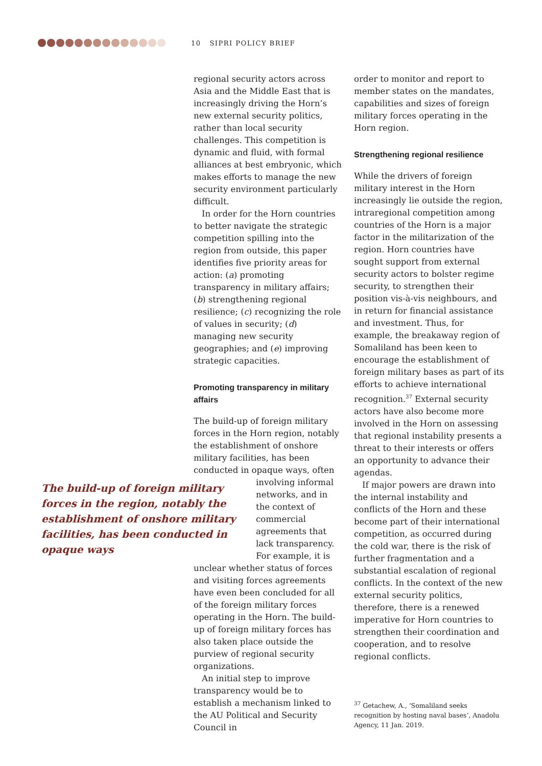10 SIPRI POLICY BRIEF
regional security actors across Asia and the Middle East that is increasingly driving the Horn’s new external security politics, rather than local security challenges. This competition is dynamic and fluid, with formal alliances at best embryonic, which makes efforts to manage the new security environment particularly difficult.
In order for the Horn countries to better navigate the strategic competition spilling into the region from outside, this paper identifies five priority areas for action: (a) promoting transparency in military affairs; (b) strengthening regional resilience; (c) recognizing the role of values in security; (d) managing new security geographies; and (e) improving strategic capacities.
Promoting transparency in military affairs
The build-up of foreign military forces in the Horn region, notably the establishment of onshore military facilities, has been conducted in opaque ways, often
The build-up of foreign military forces in the region, notably the establishment of onshore military facilities, has been conducted in opaque ways
involving informal networks, and in the context of commercial agreements that lack transparency. For example, it is
unclear whether status of forces and visiting forces agreements have even been concluded for all of the foreign military forces operating in the Horn. The build-up of foreign military forces has also taken place outside the purview of regional security organizations.
An initial step to improve transparency would be to establish a mechanism linked to the AU Political and Security Council in
order to monitor and report to member states on the mandates, capabilities and sizes of foreign military forces operating in the Horn region.
Strengthening regional resilience
While the drivers of foreign military interest in the Horn increasingly lie outside the region, intraregional competition among countries of the Horn is a major factor in the militarization of the region. Horn countries have sought support from external security actors to bolster regime security, to strengthen their position vis-à-vis neighbours, and in return for financial assistance and investment. Thus, for example, the breakaway region of Somaliland has been keen to encourage the establishment of foreign military bases as part of its efforts to achieve international recognition.<sup>37</sup> External security actors have also become more involved in the Horn on assessing that regional instability presents a threat to their interests or offers an opportunity to advance their agendas.
If major powers are drawn into the internal instability and conflicts of the Horn and these become part of their international competition, as occurred during the cold war, there is the risk of further fragmentation and a substantial escalation of regional conflicts. In the context of the new external security politics, therefore, there is a renewed imperative for Horn countries to strengthen their coordination and cooperation, and to resolve regional conflicts.
<sup>37</sup> Getachew, A., ‘Somaliland seeks recognition by hosting naval bases’, Anadolu Agency, 11 Jan. 2019.